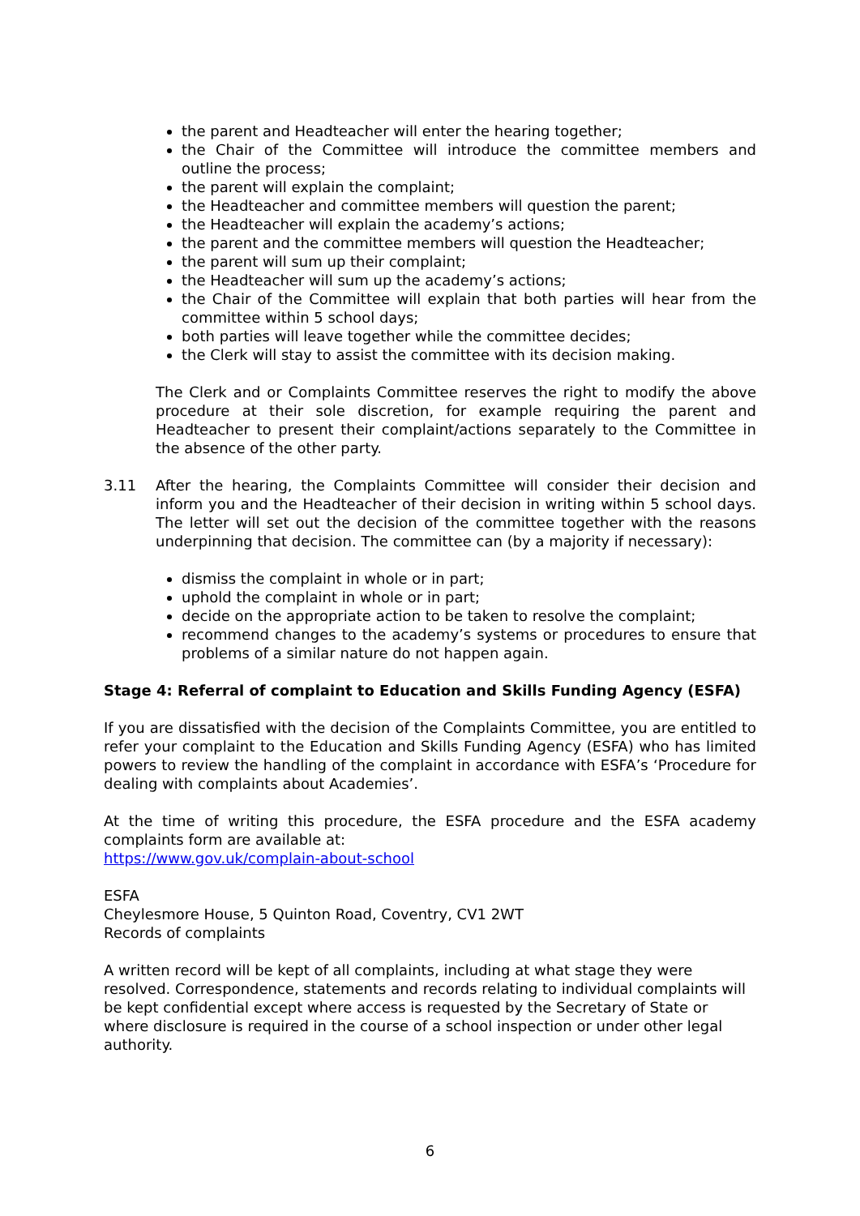the parent and Headteacher will enter the hearing together;
the Chair of the Committee will introduce the committee members and outline the process;
the parent will explain the complaint;
the Headteacher and committee members will question the parent;
the Headteacher will explain the academy’s actions;
the parent and the committee members will question the Headteacher;
the parent will sum up their complaint;
the Headteacher will sum up the academy’s actions;
the Chair of the Committee will explain that both parties will hear from the committee within 5 school days;
both parties will leave together while the committee decides;
the Clerk will stay to assist the committee with its decision making.
The Clerk and or Complaints Committee reserves the right to modify the above procedure at their sole discretion, for example requiring the parent and Headteacher to present their complaint/actions separately to the Committee in the absence of the other party.
3.11 After the hearing, the Complaints Committee will consider their decision and inform you and the Headteacher of their decision in writing within 5 school days. The letter will set out the decision of the committee together with the reasons underpinning that decision. The committee can (by a majority if necessary):
dismiss the complaint in whole or in part;
uphold the complaint in whole or in part;
decide on the appropriate action to be taken to resolve the complaint;
recommend changes to the academy’s systems or procedures to ensure that problems of a similar nature do not happen again.
Stage 4: Referral of complaint to Education and Skills Funding Agency (ESFA)
If you are dissatisfied with the decision of the Complaints Committee, you are entitled to refer your complaint to the Education and Skills Funding Agency (ESFA) who has limited powers to review the handling of the complaint in accordance with ESFA’s ‘Procedure for dealing with complaints about Academies’.
At the time of writing this procedure, the ESFA procedure and the ESFA academy complaints form are available at:
https://www.gov.uk/complain-about-school
ESFA
Cheylesmore House, 5 Quinton Road, Coventry, CV1 2WT
Records of complaints
A written record will be kept of all complaints, including at what stage they were resolved. Correspondence, statements and records relating to individual complaints will be kept confidential except where access is requested by the Secretary of State or where disclosure is required in the course of a school inspection or under other legal authority.
6